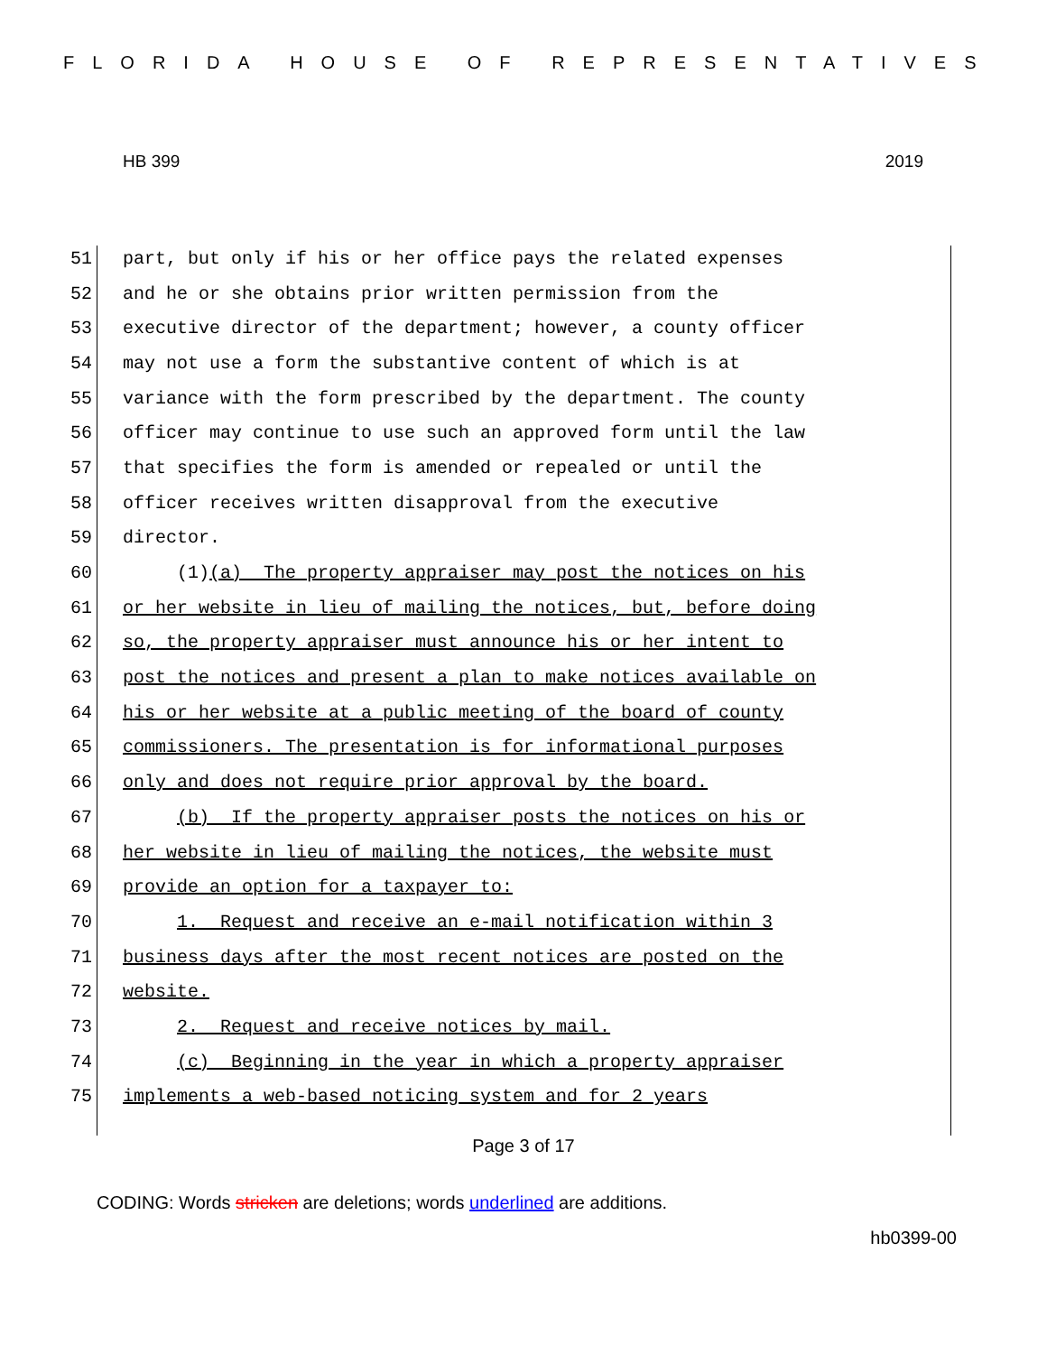FLORIDA HOUSE OF REPRESENTATIVES
HB 399 2019
51 part, but only if his or her office pays the related expenses
52 and he or she obtains prior written permission from the
53 executive director of the department; however, a county officer
54 may not use a form the substantive content of which is at
55 variance with the form prescribed by the department. The county
56 officer may continue to use such an approved form until the law
57 that specifies the form is amended or repealed or until the
58 officer receives written disapproval from the executive
59 director.
60 (1)(a) The property appraiser may post the notices on his
61 or her website in lieu of mailing the notices, but, before doing
62 so, the property appraiser must announce his or her intent to
63 post the notices and present a plan to make notices available on
64 his or her website at a public meeting of the board of county
65 commissioners. The presentation is for informational purposes
66 only and does not require prior approval by the board.
67 (b) If the property appraiser posts the notices on his or
68 her website in lieu of mailing the notices, the website must
69 provide an option for a taxpayer to:
70 1. Request and receive an e-mail notification within 3
71 business days after the most recent notices are posted on the
72 website.
73 2. Request and receive notices by mail.
74 (c) Beginning in the year in which a property appraiser
75 implements a web-based noticing system and for 2 years
Page 3 of 17
CODING: Words stricken are deletions; words underlined are additions.
hb0399-00